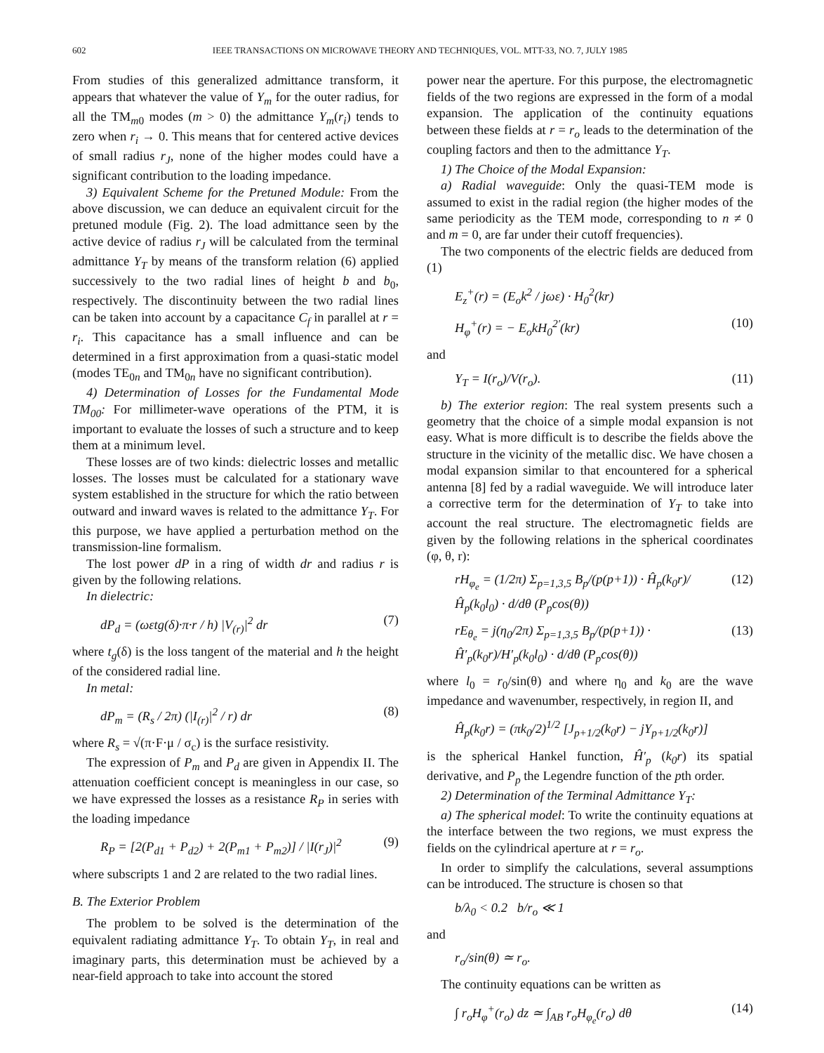602 IEEE TRANSACTIONS ON MICROWAVE THEORY AND TECHNIQUES, VOL. MTT-33, NO. 7, JULY 1985
From studies of this generalized admittance transform, it appears that whatever the value of Y<sub>m</sub> for the outer radius, for all the TM<sub>m0</sub> modes (m > 0) the admittance Y<sub>m</sub>(r<sub>i</sub>) tends to zero when r<sub>i</sub> → 0. This means that for centered active devices of small radius r<sub>J</sub>, none of the higher modes could have a significant contribution to the loading impedance.
3) Equivalent Scheme for the Pretuned Module: From the above discussion, we can deduce an equivalent circuit for the pretuned module (Fig. 2). The load admittance seen by the active device of radius r<sub>J</sub> will be calculated from the terminal admittance Y<sub>T</sub> by means of the transform relation (6) applied successively to the two radial lines of height b and b<sub>0</sub>, respectively. The discontinuity between the two radial lines can be taken into account by a capacitance C<sub>f</sub> in parallel at r = r<sub>i</sub>. This capacitance has a small influence and can be determined in a first approximation from a quasi-static model (modes TE<sub>0n</sub> and TM<sub>0n</sub> have no significant contribution).
4) Determination of Losses for the Fundamental Mode TM<sub>00</sub>: For millimeter-wave operations of the PTM, it is important to evaluate the losses of such a structure and to keep them at a minimum level.
These losses are of two kinds: dielectric losses and metallic losses. The losses must be calculated for a stationary wave system established in the structure for which the ratio between outward and inward waves is related to the admittance Y<sub>T</sub>. For this purpose, we have applied a perturbation method on the transmission-line formalism.
The lost power dP in a ring of width dr and radius r is given by the following relations.
In dielectric:
dP<sub>d</sub> = (ωεtg(δ)·π·r / h) |V<sub>(r)</sub>|<sup>2</sup> dr (7)
where t<sub>g</sub>(δ) is the loss tangent of the material and h the height of the considered radial line.
In metal:
dP<sub>m</sub> = (R<sub>s</sub> / 2π) (|I<sub>(r)</sub>|<sup>2</sup> / r) dr (8)
where R<sub>s</sub> = √(π·F·μ / σ<sub>c</sub>) is the surface resistivity.
The expression of P<sub>m</sub> and P<sub>d</sub> are given in Appendix II. The attenuation coefficient concept is meaningless in our case, so we have expressed the losses as a resistance R<sub>P</sub> in series with the loading impedance
R<sub>P</sub> = [2(P<sub>d1</sub> + P<sub>d2</sub>) + 2(P<sub>m1</sub> + P<sub>m2</sub>)] / |I(r<sub>J</sub>)|<sup>2</sup> (9)
where subscripts 1 and 2 are related to the two radial lines.
B. The Exterior Problem
The problem to be solved is the determination of the equivalent radiating admittance Y<sub>T</sub>. To obtain Y<sub>T</sub>, in real and imaginary parts, this determination must be achieved by a near-field approach to take into account the stored
power near the aperture. For this purpose, the electromagnetic fields of the two regions are expressed in the form of a modal expansion. The application of the continuity equations between these fields at r = r<sub>o</sub> leads to the determination of the coupling factors and then to the admittance Y<sub>T</sub>.
1) The Choice of the Modal Expansion:
a) Radial waveguide: Only the quasi-TEM mode is assumed to exist in the radial region (the higher modes of the same periodicity as the TEM mode, corresponding to n ≠ 0 and m = 0, are far under their cutoff frequencies).
The two components of the electric fields are deduced from (1)
E<sub>z</sub><sup>+</sup>(r) = (E<sub>o</sub>k<sup>2</sup> / jωε) · H<sub>0</sub><sup>2</sup>(kr)
H<sub>φ</sub><sup>+</sup>(r) = − E<sub>o</sub>kH<sub>0</sub><sup>2′</sup>(kr) (10)
and
Y<sub>T</sub> = I(r<sub>o</sub>)/V(r<sub>o</sub>). (11)
b) The exterior region: The real system presents such a geometry that the choice of a simple modal expansion is not easy. What is more difficult is to describe the fields above the structure in the vicinity of the metallic disc. We have chosen a modal expansion similar to that encountered for a spherical antenna [8] fed by a radial waveguide. We will introduce later a corrective term for the determination of Y<sub>T</sub> to take into account the real structure. The electromagnetic fields are given by the following relations in the spherical coordinates (φ, θ, r):
rH<sub>φ<sub>e</sub></sub> = (1/2π) Σ<sub>p=1,3,5</sub> B<sub>p</sub>/(p(p+1)) · Ĥ<sub>p</sub>(k<sub>0</sub>r)/Ĥ<sub>p</sub>(k<sub>0</sub>l<sub>0</sub>) · d/dθ (P<sub>p</sub>cos(θ)) (12)
rE<sub>θ<sub>e</sub></sub> = j(η<sub>0</sub>/2π) Σ<sub>p=1,3,5</sub> B<sub>p</sub>/(p(p+1)) · Ĥ′<sub>p</sub>(k<sub>0</sub>r)/H′<sub>p</sub>(k<sub>0</sub>l<sub>0</sub>) · d/dθ (P<sub>p</sub>cos(θ)) (13)
where l<sub>0</sub> = r<sub>0</sub>/sin(θ) and where η<sub>0</sub> and k<sub>0</sub> are the wave impedance and wavenumber, respectively, in region II, and
Ĥ<sub>p</sub>(k<sub>0</sub>r) = (πk<sub>0</sub>/2)<sup>1/2</sup> [J<sub>p+1/2</sub>(k<sub>0</sub>r) − jY<sub>p+1/2</sub>(k<sub>0</sub>r)]
is the spherical Hankel function, Ĥ′<sub>p</sub> (k<sub>0</sub>r) its spatial derivative, and P<sub>p</sub> the Legendre function of the pth order.
2) Determination of the Terminal Admittance Y<sub>T</sub>:
a) The spherical model: To write the continuity equations at the interface between the two regions, we must express the fields on the cylindrical aperture at r = r<sub>o</sub>.
In order to simplify the calculations, several assumptions can be introduced. The structure is chosen so that
b/λ<sub>0</sub> < 0.2 b/r<sub>o</sub> ≪ 1
and
r<sub>o</sub>/sin(θ) ≃ r<sub>o</sub>.
The continuity equations can be written as
∫ r<sub>o</sub>H<sub>φ</sub><sup>+</sup>(r<sub>o</sub>) dz ≃ ∫<sub>AB</sub> r<sub>o</sub>H<sub>φ<sub>e</sub></sub>(r<sub>o</sub>) dθ (14)